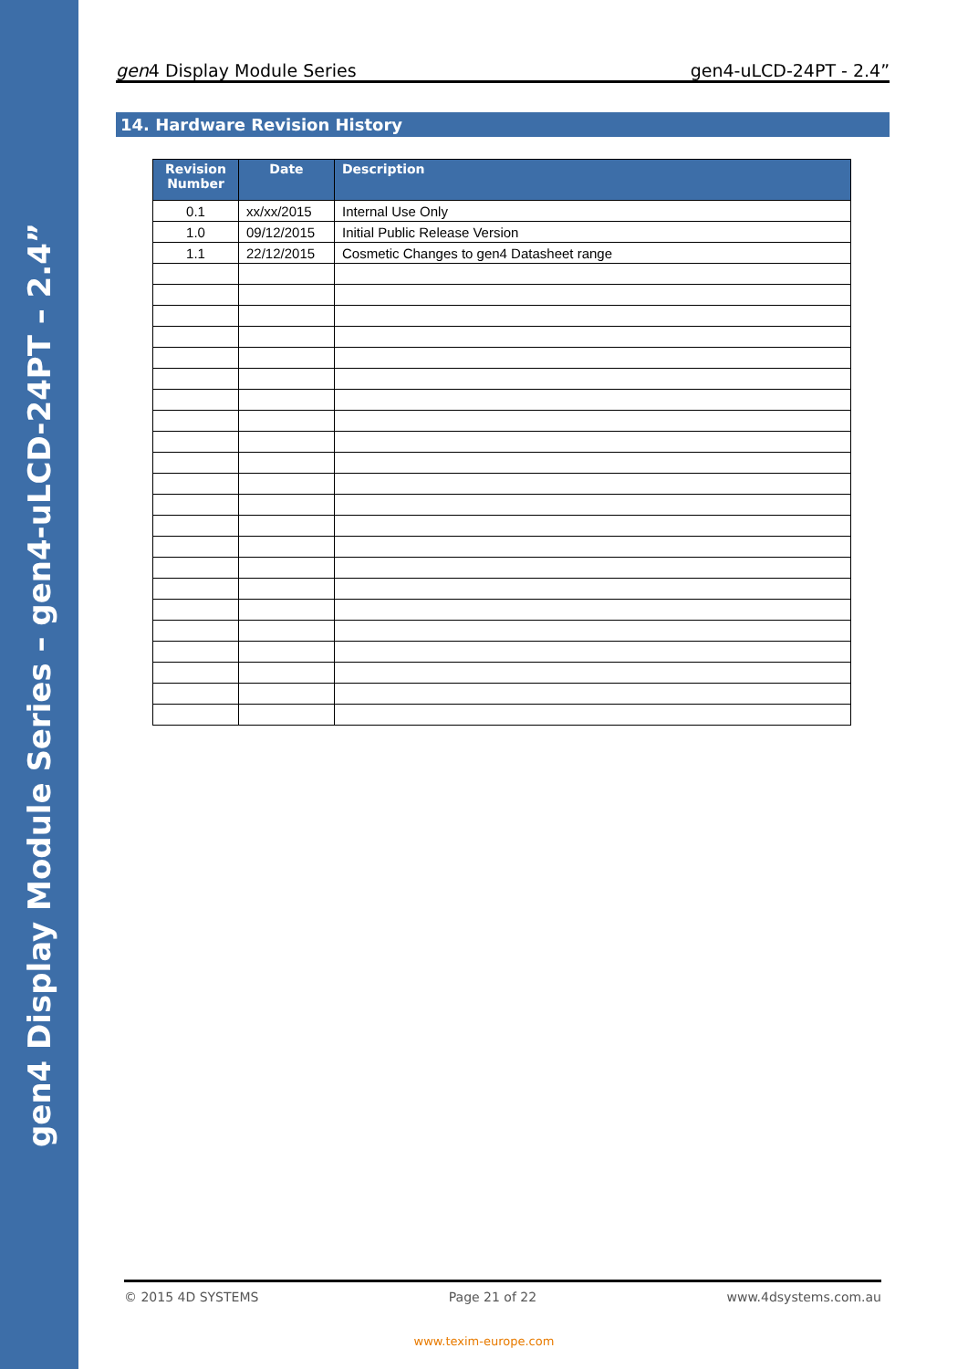gen4 Display Module Series – gen4-uLCD-24PT – 2.4”
gen4 Display Module Series gen4-uLCD-24PT - 2.4”
14. Hardware Revision History
| Revision Number | Date | Description |
| --- | --- | --- |
| 0.1 | xx/xx/2015 | Internal Use Only |
| 1.0 | 09/12/2015 | Initial Public Release Version |
| 1.1 | 22/12/2015 | Cosmetic Changes to gen4 Datasheet range |
© 2015 4D SYSTEMS Page 21 of 22 www.4dsystems.com.au
www.texim-europe.com